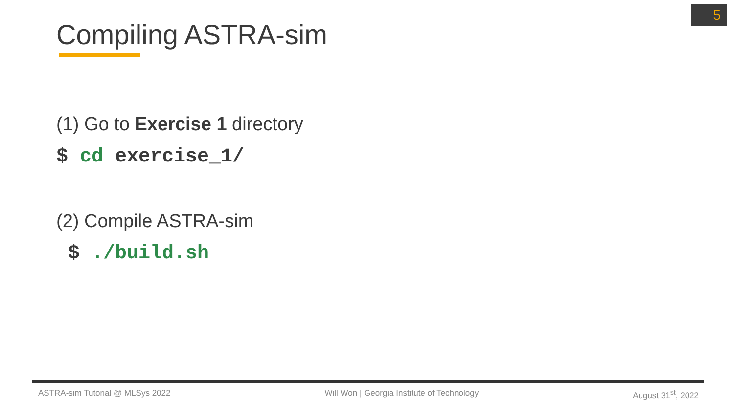5
Compiling ASTRA-sim
(1) Go to Exercise 1 directory
$ cd exercise_1/
(2) Compile ASTRA-sim
$ ./build.sh
ASTRA-sim Tutorial @ MLSys 2022 Will Won | Georgia Institute of Technology August 31<sup>st</sup>, 2022